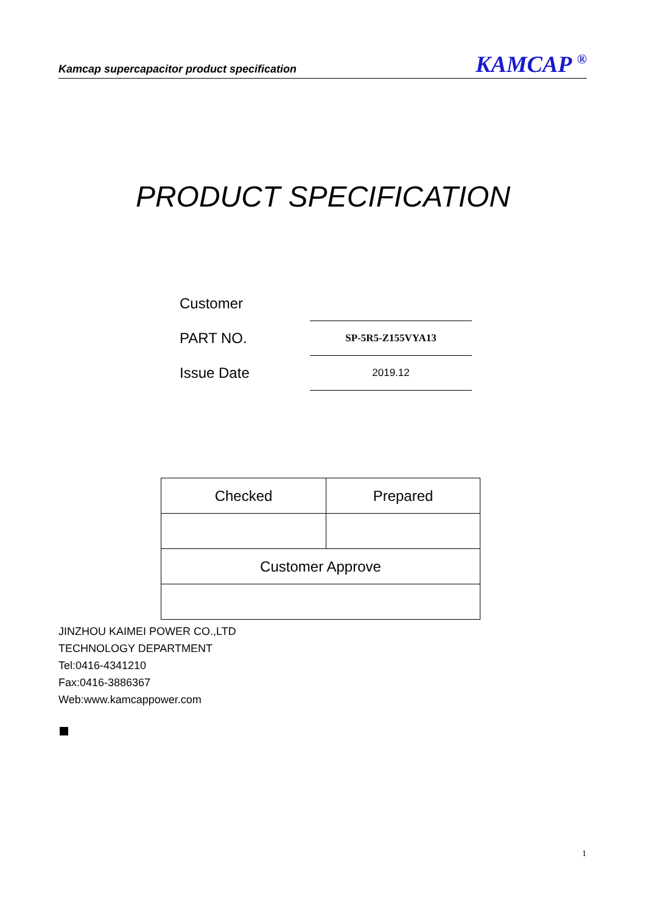Kamcap supercapacitor product specification KAMCAP <sup>®</sup>
PRODUCT SPECIFICATION
| Customer | |
| PART NO. | SP-5R5-Z155VYA13 |
| Issue Date | 2019.12 |
| Checked | Prepared |
| Customer Approve | |
JINZHOU KAIMEI POWER CO.,LTD
TECHNOLOGY DEPARTMENT
Tel:0416-4341210
Fax:0416-3886367
Web:www.kamcappower.com
1